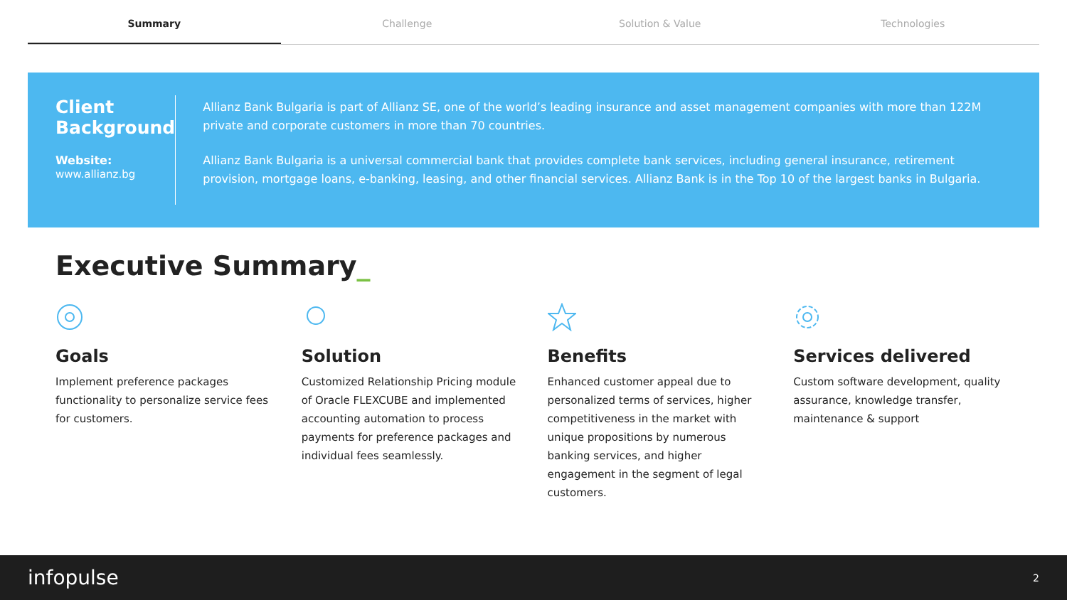Summary Challenge Solution & Value Technologies
Client Background
Website:
www.allianz.bg
Allianz Bank Bulgaria is part of Allianz SE, one of the world’s leading insurance and asset management companies with more than 122M private and corporate customers in more than 70 countries.
Allianz Bank Bulgaria is a universal commercial bank that provides complete bank services, including general insurance, retirement provision, mortgage loans, e-banking, leasing, and other financial services. Allianz Bank is in the Top 10 of the largest banks in Bulgaria.
Executive Summary_
Goals
Implement preference packages functionality to personalize service fees for customers.
Solution
Customized Relationship Pricing module of Oracle FLEXCUBE and implemented accounting automation to process payments for preference packages and individual fees seamlessly.
Benefits
Enhanced customer appeal due to personalized terms of services, higher competitiveness in the market with unique propositions by numerous banking services, and higher engagement in the segment of legal customers.
Services delivered
Custom software development, quality assurance, knowledge transfer, maintenance & support
infopulse 2